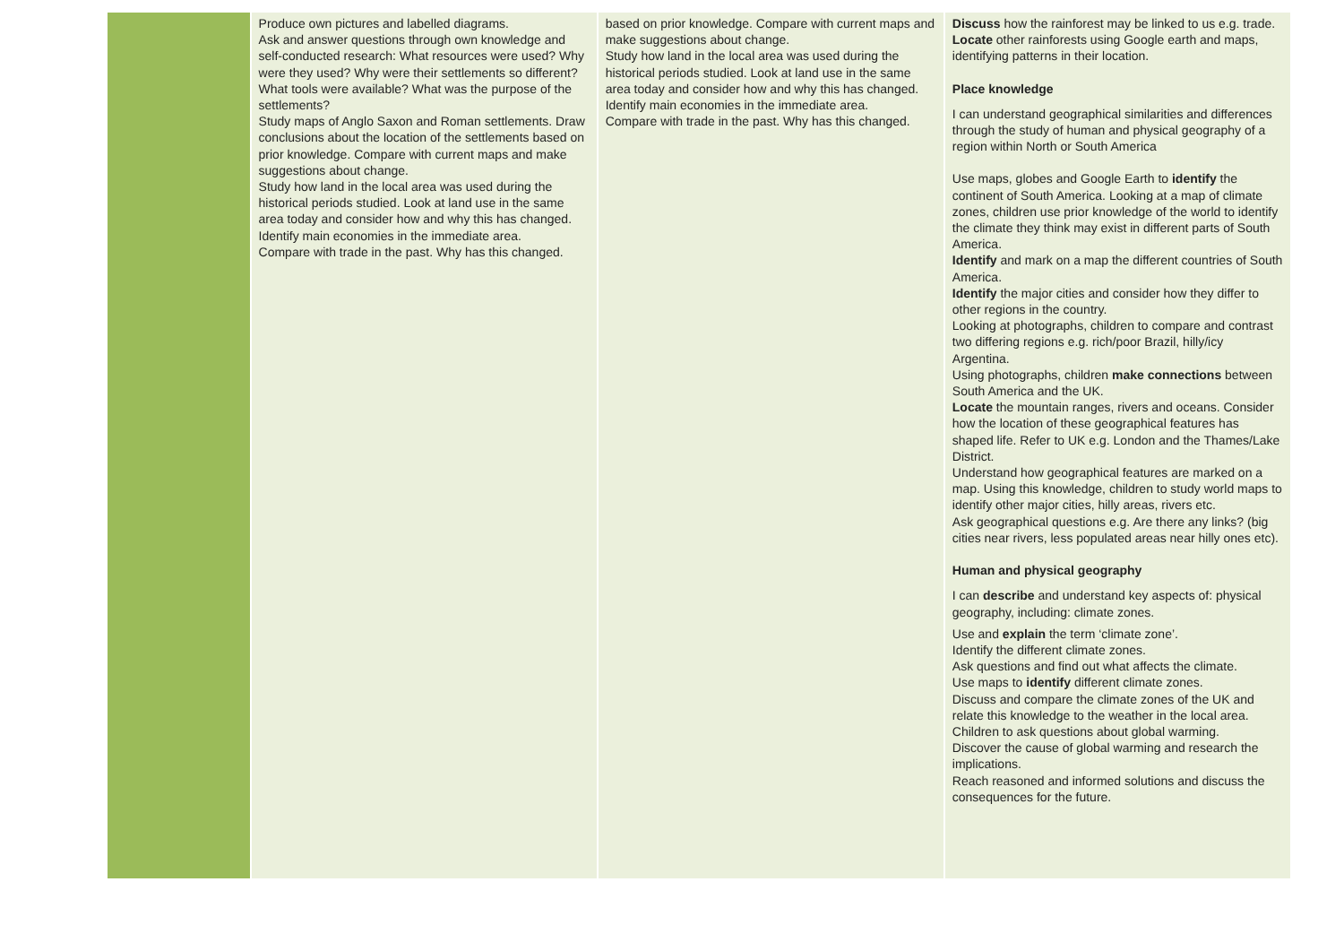| | Produce own pictures and labelled diagrams. Ask and answer questions through own knowledge and self-conducted research: What resources were used? Why were they used? Why were their settlements so different? What tools were available? What was the purpose of the settlements? Study maps of Anglo Saxon and Roman settlements. Draw conclusions about the location of the settlements based on prior knowledge. Compare with current maps and make suggestions about change. Study how land in the local area was used during the historical periods studied. Look at land use in the same area today and consider how and why this has changed. Identify main economies in the immediate area. Compare with trade in the past. Why has this changed. | based on prior knowledge. Compare with current maps and make suggestions about change. Study how land in the local area was used during the historical periods studied. Look at land use in the same area today and consider how and why this has changed. Identify main economies in the immediate area. Compare with trade in the past. Why has this changed. | Discuss how the rainforest may be linked to us e.g. trade. Locate other rainforests using Google earth and maps, identifying patterns in their location. Place knowledge I can understand geographical similarities and differences through the study of human and physical geography of a region within North or South America Use maps, globes and Google Earth to identify the continent of South America. Looking at a map of climate zones, children use prior knowledge of the world to identify the climate they think may exist in different parts of South America. Identify and mark on a map the different countries of South America. Identify the major cities and consider how they differ to other regions in the country. Looking at photographs, children to compare and contrast two differing regions e.g. rich/poor Brazil, hilly/icy Argentina. Using photographs, children make connections between South America and the UK. Locate the mountain ranges, rivers and oceans. Consider how the location of these geographical features has shaped life. Refer to UK e.g. London and the Thames/Lake District. Understand how geographical features are marked on a map. Using this knowledge, children to study world maps to identify other major cities, hilly areas, rivers etc. Ask geographical questions e.g. Are there any links? (big cities near rivers, less populated areas near hilly ones etc). Human and physical geography I can describe and understand key aspects of: physical geography, including: climate zones. Use and explain the term ‘climate zone’. Identify the different climate zones. Ask questions and find out what affects the climate. Use maps to identify different climate zones. Discuss and compare the climate zones of the UK and relate this knowledge to the weather in the local area. Children to ask questions about global warming. Discover the cause of global warming and research the implications. Reach reasoned and informed solutions and discuss the consequences for the future. |